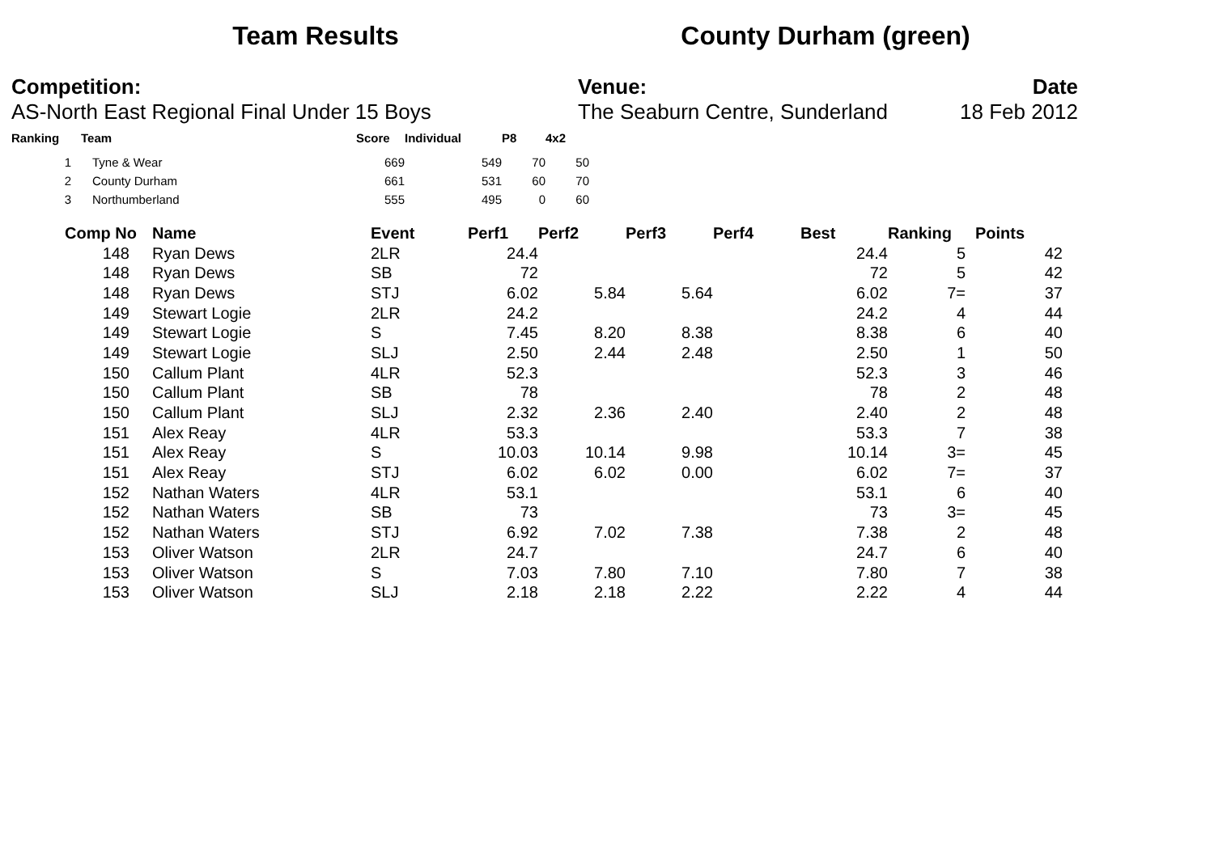Team Results County Durham (green)
Competition:
AS-North East Regional Final Under 15 Boys
Venue:
The Seaburn Centre, Sunderland
Date
18 Feb 2012
| Ranking | Team | Score | Individual | P8 | 4x2 |
| --- | --- | --- | --- | --- | --- |
| 1 | Tyne & Wear | 669 | 549 | 70 | 50 |
| 2 | County Durham | 661 | 531 | 60 | 70 |
| 3 | Northumberland | 555 | 495 | 0 | 60 |
| Comp No | Name | Event | Perf1 | Perf2 | Perf3 | Perf4 | Best | Ranking | Points |
| --- | --- | --- | --- | --- | --- | --- | --- | --- | --- |
| 148 | Ryan Dews | 2LR | 24.4 | | | | 24.4 | 5 | 42 |
| 148 | Ryan Dews | SB | 72 | | | | 72 | 5 | 42 |
| 148 | Ryan Dews | STJ | 6.02 | 5.84 | 5.64 | | 6.02 | 7= | 37 |
| 149 | Stewart Logie | 2LR | 24.2 | | | | 24.2 | 4 | 44 |
| 149 | Stewart Logie | S | 7.45 | 8.20 | 8.38 | | 8.38 | 6 | 40 |
| 149 | Stewart Logie | SLJ | 2.50 | 2.44 | 2.48 | | 2.50 | 1 | 50 |
| 150 | Callum Plant | 4LR | 52.3 | | | | 52.3 | 3 | 46 |
| 150 | Callum Plant | SB | 78 | | | | 78 | 2 | 48 |
| 150 | Callum Plant | SLJ | 2.32 | 2.36 | 2.40 | | 2.40 | 2 | 48 |
| 151 | Alex Reay | 4LR | 53.3 | | | | 53.3 | 7 | 38 |
| 151 | Alex Reay | S | 10.03 | 10.14 | 9.98 | | 10.14 | 3= | 45 |
| 151 | Alex Reay | STJ | 6.02 | 6.02 | 0.00 | | 6.02 | 7= | 37 |
| 152 | Nathan Waters | 4LR | 53.1 | | | | 53.1 | 6 | 40 |
| 152 | Nathan Waters | SB | 73 | | | | 73 | 3= | 45 |
| 152 | Nathan Waters | STJ | 6.92 | 7.02 | 7.38 | | 7.38 | 2 | 48 |
| 153 | Oliver Watson | 2LR | 24.7 | | | | 24.7 | 6 | 40 |
| 153 | Oliver Watson | S | 7.03 | 7.80 | 7.10 | | 7.80 | 7 | 38 |
| 153 | Oliver Watson | SLJ | 2.18 | 2.18 | 2.22 | | 2.22 | 4 | 44 |